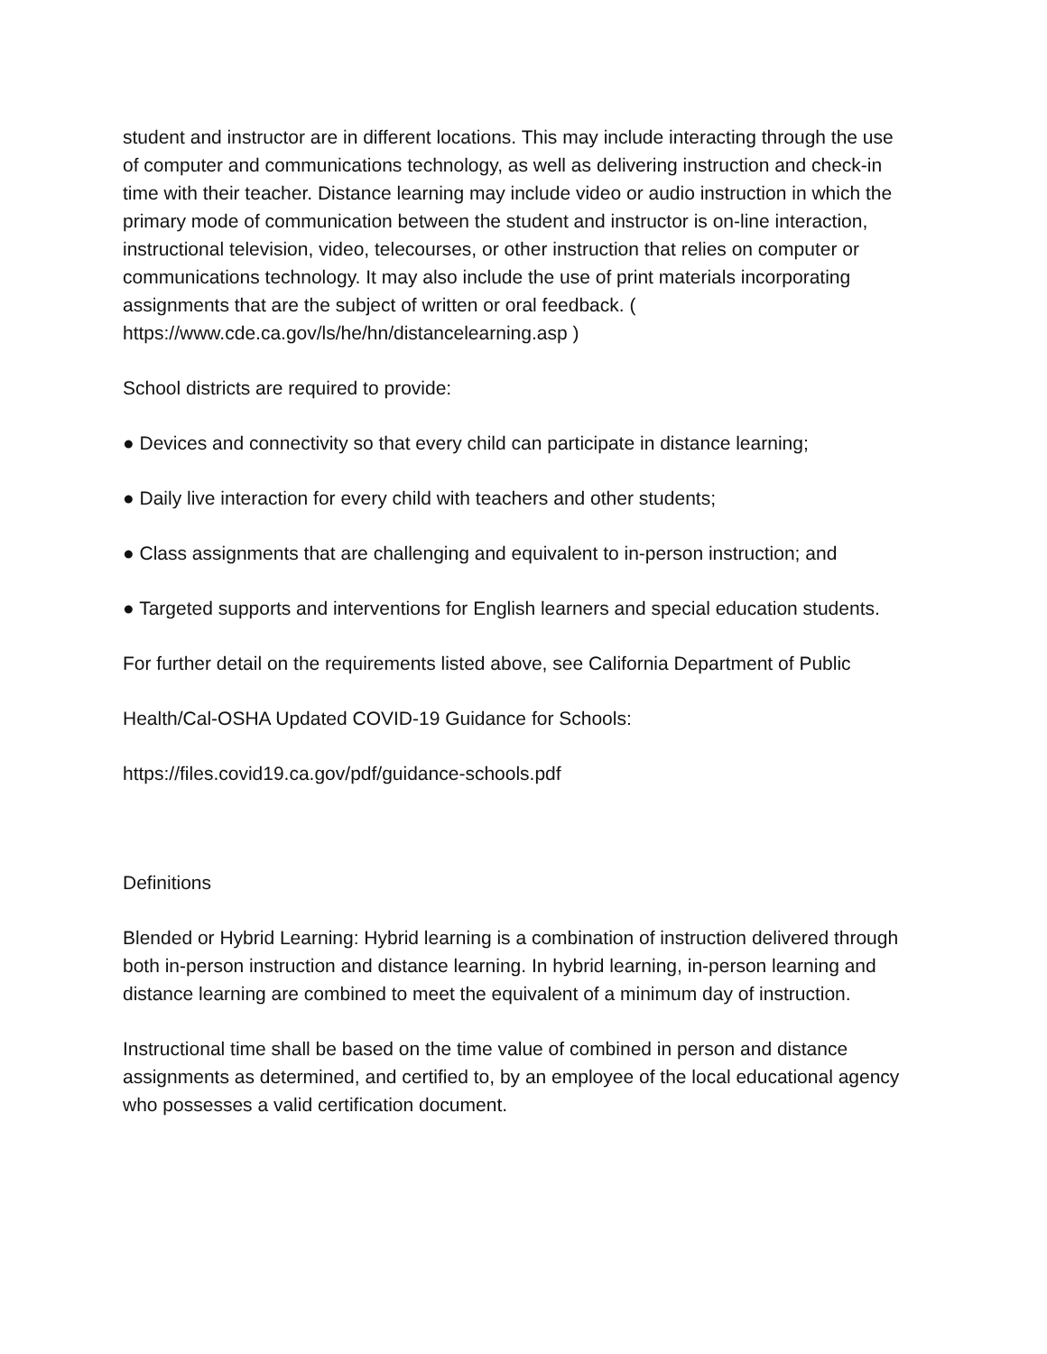student and instructor are in different locations. This may include interacting through the use of computer and communications technology, as well as delivering instruction and check-in time with their teacher. Distance learning may include video or audio instruction in which the primary mode of communication between the student and instructor is on-line interaction, instructional television, video, telecourses, or other instruction that relies on computer or communications technology. It may also include the use of print materials incorporating assignments that are the subject of written or oral feedback. ( https://www.cde.ca.gov/ls/he/hn/distancelearning.asp )
School districts are required to provide:
● Devices and connectivity so that every child can participate in distance learning;
● Daily live interaction for every child with teachers and other students;
● Class assignments that are challenging and equivalent to in-person instruction; and
● Targeted supports and interventions for English learners and special education students.
For further detail on the requirements listed above, see California Department of Public
Health/Cal-OSHA Updated COVID-19 Guidance for Schools:
https://files.covid19.ca.gov/pdf/guidance-schools.pdf
Definitions
Blended or Hybrid Learning: Hybrid learning is a combination of instruction delivered through both in-person instruction and distance learning. In hybrid learning, in-person learning and distance learning are combined to meet the equivalent of a minimum day of instruction.
Instructional time shall be based on the time value of combined in person and distance assignments as determined, and certified to, by an employee of the local educational agency who possesses a valid certification document.